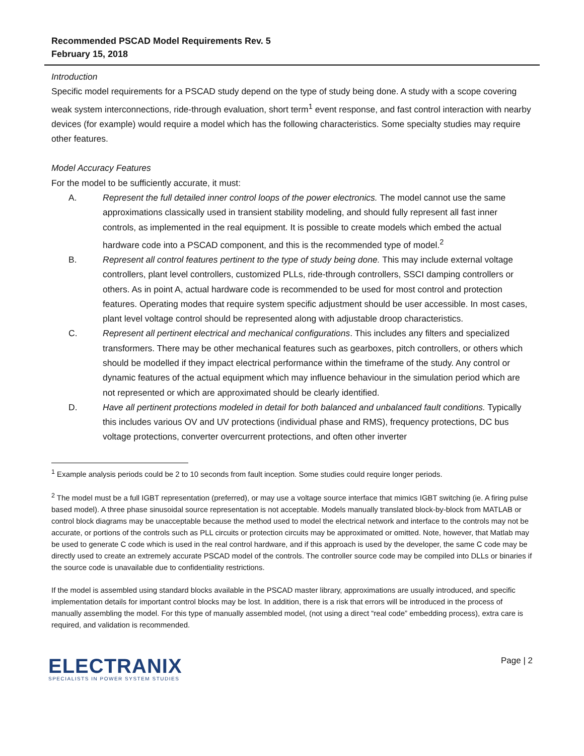Recommended PSCAD Model Requirements Rev. 5
February 15, 2018
Introduction
Specific model requirements for a PSCAD study depend on the type of study being done. A study with a scope covering weak system interconnections, ride-through evaluation, short term<sup>1</sup> event response, and fast control interaction with nearby devices (for example) would require a model which has the following characteristics. Some specialty studies may require other features.
Model Accuracy Features
For the model to be sufficiently accurate, it must:
A. Represent the full detailed inner control loops of the power electronics. The model cannot use the same approximations classically used in transient stability modeling, and should fully represent all fast inner controls, as implemented in the real equipment. It is possible to create models which embed the actual hardware code into a PSCAD component, and this is the recommended type of model.<sup>2</sup>
B. Represent all control features pertinent to the type of study being done. This may include external voltage controllers, plant level controllers, customized PLLs, ride-through controllers, SSCI damping controllers or others. As in point A, actual hardware code is recommended to be used for most control and protection features. Operating modes that require system specific adjustment should be user accessible. In most cases, plant level voltage control should be represented along with adjustable droop characteristics.
C. Represent all pertinent electrical and mechanical configurations. This includes any filters and specialized transformers. There may be other mechanical features such as gearboxes, pitch controllers, or others which should be modelled if they impact electrical performance within the timeframe of the study. Any control or dynamic features of the actual equipment which may influence behaviour in the simulation period which are not represented or which are approximated should be clearly identified.
D. Have all pertinent protections modeled in detail for both balanced and unbalanced fault conditions. Typically this includes various OV and UV protections (individual phase and RMS), frequency protections, DC bus voltage protections, converter overcurrent protections, and often other inverter
<sup>1</sup> Example analysis periods could be 2 to 10 seconds from fault inception. Some studies could require longer periods.
<sup>2</sup> The model must be a full IGBT representation (preferred), or may use a voltage source interface that mimics IGBT switching (ie. A firing pulse based model). A three phase sinusoidal source representation is not acceptable. Models manually translated block-by-block from MATLAB or control block diagrams may be unacceptable because the method used to model the electrical network and interface to the controls may not be accurate, or portions of the controls such as PLL circuits or protection circuits may be approximated or omitted. Note, however, that Matlab may be used to generate C code which is used in the real control hardware, and if this approach is used by the developer, the same C code may be directly used to create an extremely accurate PSCAD model of the controls. The controller source code may be compiled into DLLs or binaries if the source code is unavailable due to confidentiality restrictions.
If the model is assembled using standard blocks available in the PSCAD master library, approximations are usually introduced, and specific implementation details for important control blocks may be lost. In addition, there is a risk that errors will be introduced in the process of manually assembling the model. For this type of manually assembled model, (not using a direct “real code” embedding process), extra care is required, and validation is recommended.
ELECTRANIX
SPECIALISTS IN POWER SYSTEM STUDIES
Page | 2